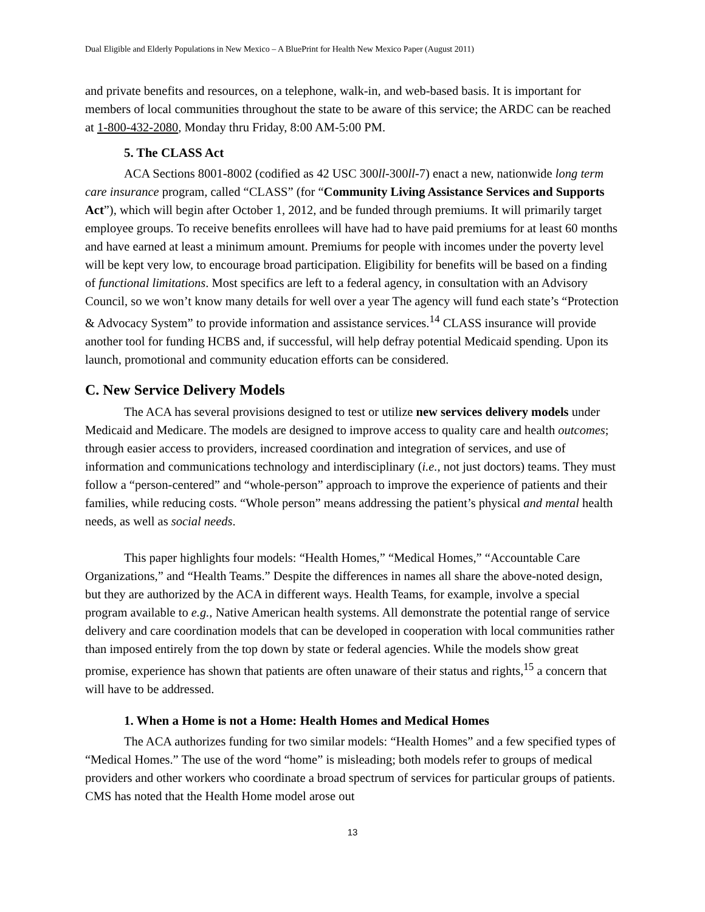Dual Eligible and Elderly Populations in New Mexico – A BluePrint for Health New Mexico Paper (August 2011)
and private benefits and resources, on a telephone, walk-in, and web-based basis. It is important for members of local communities throughout the state to be aware of this service; the ARDC can be reached at 1-800-432-2080, Monday thru Friday, 8:00 AM-5:00 PM.
5. The CLASS Act
ACA Sections 8001-8002 (codified as 42 USC 300ll-300ll-7) enact a new, nationwide long term care insurance program, called “CLASS” (for “Community Living Assistance Services and Supports Act”), which will begin after October 1, 2012, and be funded through premiums. It will primarily target employee groups. To receive benefits enrollees will have had to have paid premiums for at least 60 months and have earned at least a minimum amount. Premiums for people with incomes under the poverty level will be kept very low, to encourage broad participation. Eligibility for benefits will be based on a finding of functional limitations. Most specifics are left to a federal agency, in consultation with an Advisory Council, so we won’t know many details for well over a year The agency will fund each state’s “Protection & Advocacy System” to provide information and assistance services.<sup>14</sup> CLASS insurance will provide another tool for funding HCBS and, if successful, will help defray potential Medicaid spending. Upon its launch, promotional and community education efforts can be considered.
C. New Service Delivery Models
The ACA has several provisions designed to test or utilize new services delivery models under Medicaid and Medicare. The models are designed to improve access to quality care and health outcomes; through easier access to providers, increased coordination and integration of services, and use of information and communications technology and interdisciplinary (i.e., not just doctors) teams. They must follow a “person-centered” and “whole-person” approach to improve the experience of patients and their families, while reducing costs. “Whole person” means addressing the patient’s physical and mental health needs, as well as social needs.
This paper highlights four models: “Health Homes,” “Medical Homes,” “Accountable Care Organizations,” and “Health Teams.” Despite the differences in names all share the above-noted design, but they are authorized by the ACA in different ways. Health Teams, for example, involve a special program available to e.g., Native American health systems. All demonstrate the potential range of service delivery and care coordination models that can be developed in cooperation with local communities rather than imposed entirely from the top down by state or federal agencies. While the models show great promise, experience has shown that patients are often unaware of their status and rights,<sup>15</sup> a concern that will have to be addressed.
1. When a Home is not a Home: Health Homes and Medical Homes
The ACA authorizes funding for two similar models: “Health Homes” and a few specified types of “Medical Homes.” The use of the word “home” is misleading; both models refer to groups of medical providers and other workers who coordinate a broad spectrum of services for particular groups of patients. CMS has noted that the Health Home model arose out
13